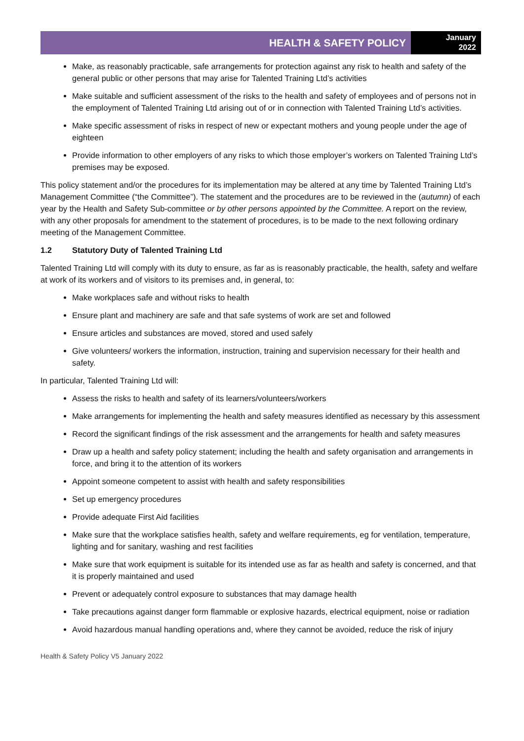HEALTH & SAFETY POLICY
January
2022
Make, as reasonably practicable, safe arrangements for protection against any risk to health and safety of the general public or other persons that may arise for Talented Training Ltd’s activities
Make suitable and sufficient assessment of the risks to the health and safety of employees and of persons not in the employment of Talented Training Ltd arising out of or in connection with Talented Training Ltd’s activities.
Make specific assessment of risks in respect of new or expectant mothers and young people under the age of eighteen
Provide information to other employers of any risks to which those employer’s workers on Talented Training Ltd’s premises may be exposed.
This policy statement and/or the procedures for its implementation may be altered at any time by Talented Training Ltd’s Management Committee (“the Committee”). The statement and the procedures are to be reviewed in the (autumn) of each year by the Health and Safety Sub-committee or by other persons appointed by the Committee. A report on the review, with any other proposals for amendment to the statement of procedures, is to be made to the next following ordinary meeting of the Management Committee.
1.2 Statutory Duty of Talented Training Ltd
Talented Training Ltd will comply with its duty to ensure, as far as is reasonably practicable, the health, safety and welfare at work of its workers and of visitors to its premises and, in general, to:
Make workplaces safe and without risks to health
Ensure plant and machinery are safe and that safe systems of work are set and followed
Ensure articles and substances are moved, stored and used safely
Give volunteers/ workers the information, instruction, training and supervision necessary for their health and safety.
In particular, Talented Training Ltd will:
Assess the risks to health and safety of its learners/volunteers/workers
Make arrangements for implementing the health and safety measures identified as necessary by this assessment
Record the significant findings of the risk assessment and the arrangements for health and safety measures
Draw up a health and safety policy statement; including the health and safety organisation and arrangements in force, and bring it to the attention of its workers
Appoint someone competent to assist with health and safety responsibilities
Set up emergency procedures
Provide adequate First Aid facilities
Make sure that the workplace satisfies health, safety and welfare requirements, eg for ventilation, temperature, lighting and for sanitary, washing and rest facilities
Make sure that work equipment is suitable for its intended use as far as health and safety is concerned, and that it is properly maintained and used
Prevent or adequately control exposure to substances that may damage health
Take precautions against danger form flammable or explosive hazards, electrical equipment, noise or radiation
Avoid hazardous manual handling operations and, where they cannot be avoided, reduce the risk of injury
Health & Safety Policy V5 January 2022